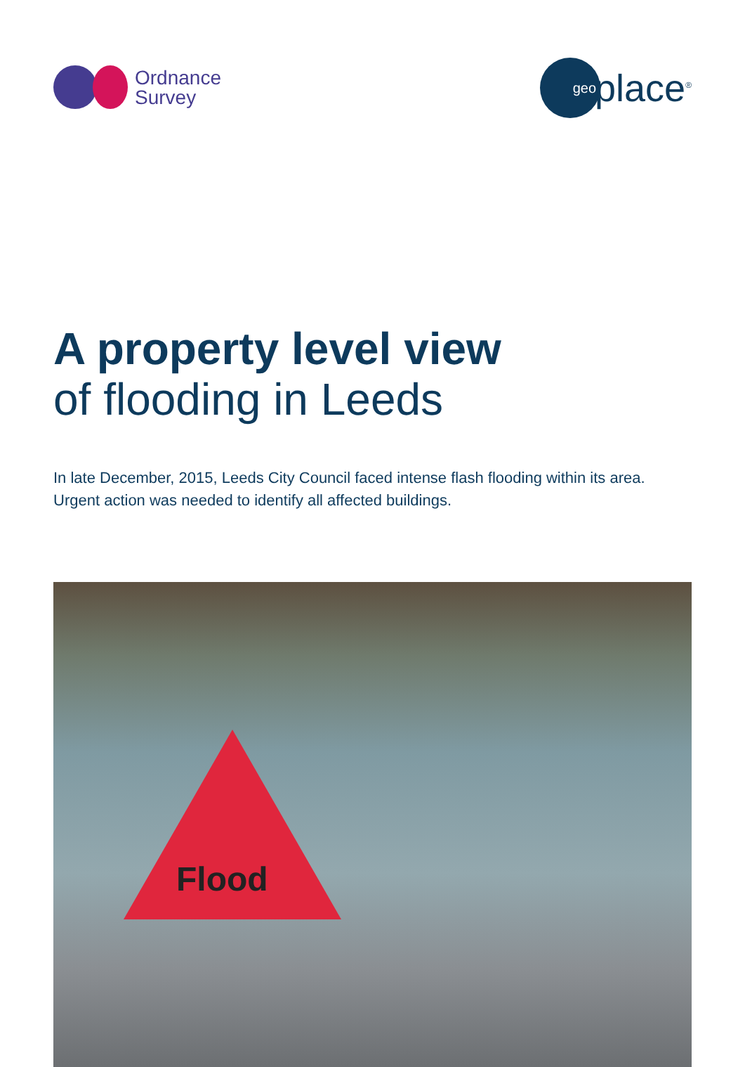Ordnance
Survey
geo
place<sup>®</sup>
A property level view
of flooding in Leeds
In late December, 2015, Leeds City Council faced intense flash flooding within its area. Urgent action was needed to identify all affected buildings.
Flood